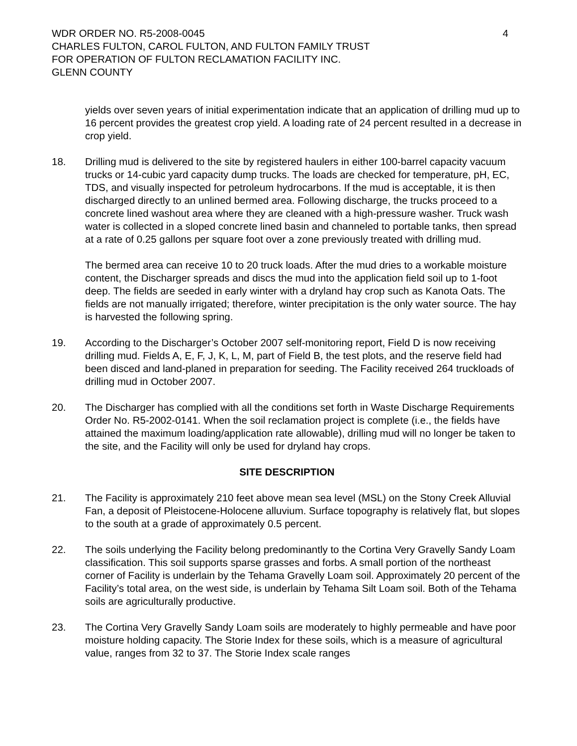WDR ORDER NO. R5-2008-0045 4
CHARLES FULTON, CAROL FULTON, AND FULTON FAMILY TRUST
FOR OPERATION OF FULTON RECLAMATION FACILITY INC.
GLENN COUNTY
yields over seven years of initial experimentation indicate that an application of drilling mud up to 16 percent provides the greatest crop yield. A loading rate of 24 percent resulted in a decrease in crop yield.
18. Drilling mud is delivered to the site by registered haulers in either 100-barrel capacity vacuum trucks or 14-cubic yard capacity dump trucks. The loads are checked for temperature, pH, EC, TDS, and visually inspected for petroleum hydrocarbons. If the mud is acceptable, it is then discharged directly to an unlined bermed area. Following discharge, the trucks proceed to a concrete lined washout area where they are cleaned with a high-pressure washer. Truck wash water is collected in a sloped concrete lined basin and channeled to portable tanks, then spread at a rate of 0.25 gallons per square foot over a zone previously treated with drilling mud.
The bermed area can receive 10 to 20 truck loads. After the mud dries to a workable moisture content, the Discharger spreads and discs the mud into the application field soil up to 1-foot deep. The fields are seeded in early winter with a dryland hay crop such as Kanota Oats. The fields are not manually irrigated; therefore, winter precipitation is the only water source. The hay is harvested the following spring.
19. According to the Discharger’s October 2007 self-monitoring report, Field D is now receiving drilling mud. Fields A, E, F, J, K, L, M, part of Field B, the test plots, and the reserve field had been disced and land-planed in preparation for seeding. The Facility received 264 truckloads of drilling mud in October 2007.
20. The Discharger has complied with all the conditions set forth in Waste Discharge Requirements Order No. R5-2002-0141. When the soil reclamation project is complete (i.e., the fields have attained the maximum loading/application rate allowable), drilling mud will no longer be taken to the site, and the Facility will only be used for dryland hay crops.
SITE DESCRIPTION
21. The Facility is approximately 210 feet above mean sea level (MSL) on the Stony Creek Alluvial Fan, a deposit of Pleistocene-Holocene alluvium. Surface topography is relatively flat, but slopes to the south at a grade of approximately 0.5 percent.
22. The soils underlying the Facility belong predominantly to the Cortina Very Gravelly Sandy Loam classification. This soil supports sparse grasses and forbs. A small portion of the northeast corner of Facility is underlain by the Tehama Gravelly Loam soil. Approximately 20 percent of the Facility’s total area, on the west side, is underlain by Tehama Silt Loam soil. Both of the Tehama soils are agriculturally productive.
23. The Cortina Very Gravelly Sandy Loam soils are moderately to highly permeable and have poor moisture holding capacity. The Storie Index for these soils, which is a measure of agricultural value, ranges from 32 to 37. The Storie Index scale ranges